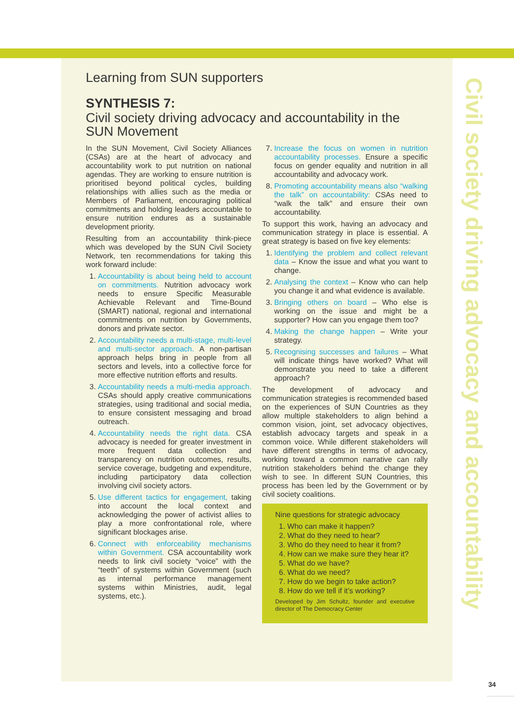Learning from SUN supporters
SYNTHESIS 7:
Civil society driving advocacy and accountability in the SUN Movement
In the SUN Movement, Civil Society Alliances (CSAs) are at the heart of advocacy and accountability work to put nutrition on national agendas. They are working to ensure nutrition is prioritised beyond political cycles, building relationships with allies such as the media or Members of Parliament, encouraging political commitments and holding leaders accountable to ensure nutrition endures as a sustainable development priority.
Resulting from an accountability think-piece which was developed by the SUN Civil Society Network, ten recommendations for taking this work forward include:
1. Accountability is about being held to account on commitments. Nutrition advocacy work needs to ensure Specific Measurable Achievable Relevant and Time-Bound (SMART) national, regional and international commitments on nutrition by Governments, donors and private sector.
2. Accountability needs a multi-stage, multi-level and multi-sector approach. A non-partisan approach helps bring in people from all sectors and levels, into a collective force for more effective nutrition efforts and results.
3. Accountability needs a multi-media approach. CSAs should apply creative communications strategies, using traditional and social media, to ensure consistent messaging and broad outreach.
4. Accountability needs the right data. CSA advocacy is needed for greater investment in more frequent data collection and transparency on nutrition outcomes, results, service coverage, budgeting and expenditure, including participatory data collection involving civil society actors.
5. Use different tactics for engagement, taking into account the local context and acknowledging the power of activist allies to play a more confrontational role, where significant blockages arise.
6. Connect with enforceability mechanisms within Government. CSA accountability work needs to link civil society “voice” with the “teeth” of systems within Government (such as internal performance management systems within Ministries, audit, legal systems, etc.).
7. Increase the focus on women in nutrition accountability processes. Ensure a specific focus on gender equality and nutrition in all accountability and advocacy work.
8. Promoting accountability means also “walking the talk” on accountability: CSAs need to “walk the talk” and ensure their own accountability.
To support this work, having an advocacy and communication strategy in place is essential. A great strategy is based on five key elements:
1. Identifying the problem and collect relevant data – Know the issue and what you want to change.
2. Analysing the context – Know who can help you change it and what evidence is available.
3. Bringing others on board – Who else is working on the issue and might be a supporter? How can you engage them too?
4. Making the change happen – Write your strategy.
5. Recognising successes and failures – What will indicate things have worked? What will demonstrate you need to take a different approach?
The development of advocacy and communication strategies is recommended based on the experiences of SUN Countries as they allow multiple stakeholders to align behind a common vision, joint, set advocacy objectives, establish advocacy targets and speak in a common voice. While different stakeholders will have different strengths in terms of advocacy, working toward a common narrative can rally nutrition stakeholders behind the change they wish to see. In different SUN Countries, this process has been led by the Government or by civil society coalitions.
Nine questions for strategic advocacy
1. Who can make it happen?
2. What do they need to hear?
3. Who do they need to hear it from?
4. How can we make sure they hear it?
5. What do we have?
6. What do we need?
7. How do we begin to take action?
8. How do we tell if it’s working?
Developed by Jim Schultz, founder and executive director of The Democracy Center
Civil society driving advocacy and accountability
34